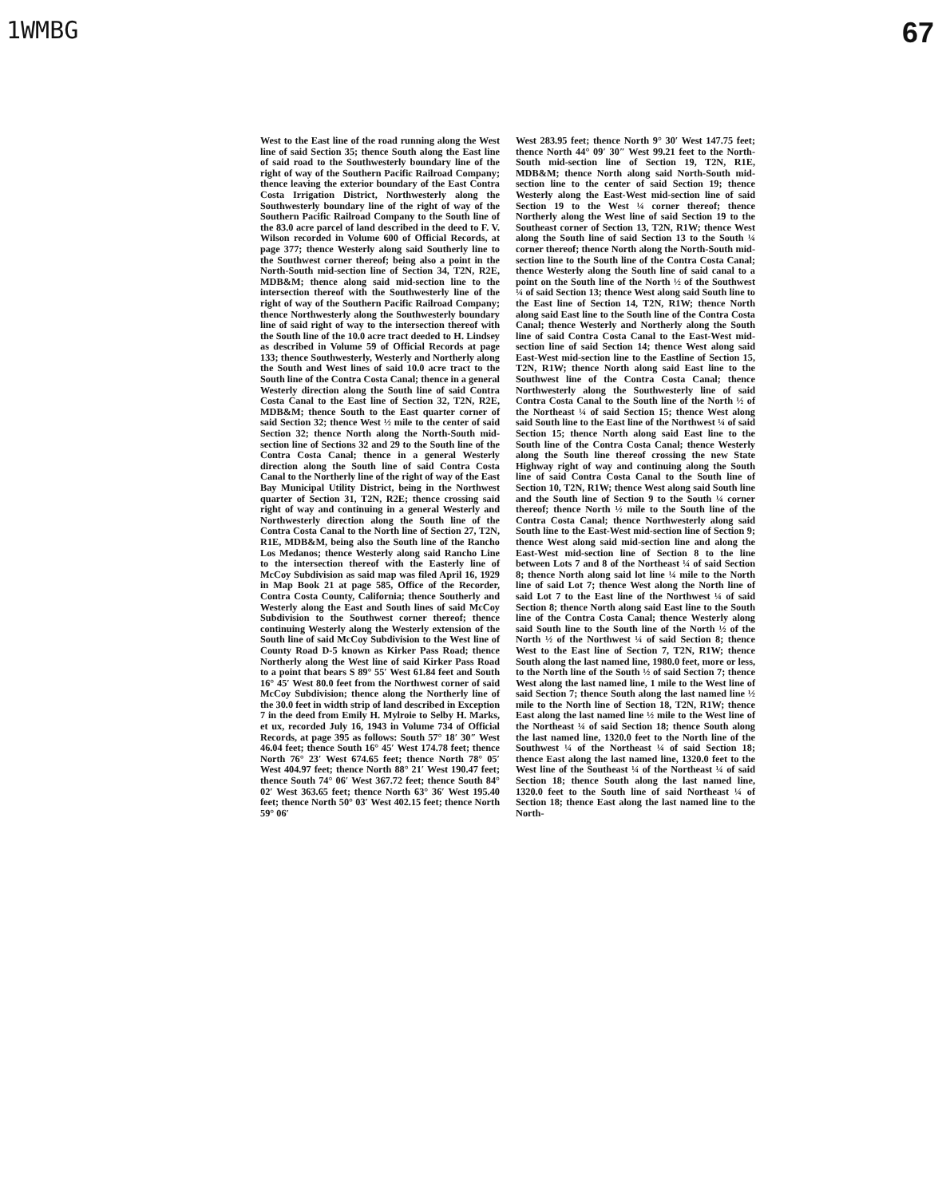1WMBG
67
West to the East line of the road running along the West line of said Section 35; thence South along the East line of said road to the Southwesterly boundary line of the right of way of the Southern Pacific Railroad Company; thence leaving the exterior boundary of the East Contra Costa Irrigation District, Northwesterly along the Southwesterly boundary line of the right of way of the Southern Pacific Railroad Company to the South line of the 83.0 acre parcel of land described in the deed to F. V. Wilson recorded in Volume 600 of Official Records, at page 377; thence Westerly along said Southerly line to the Southwest corner thereof; being also a point in the North-South mid-section line of Section 34, T2N, R2E, MDB&M; thence along said mid-section line to the intersection thereof with the Southwesterly line of the right of way of the Southern Pacific Railroad Company; thence Northwesterly along the Southwesterly boundary line of said right of way to the intersection thereof with the South line of the 10.0 acre tract deeded to H. Lindsey as described in Volume 59 of Official Records at page 133; thence Southwesterly, Westerly and Northerly along the South and West lines of said 10.0 acre tract to the South line of the Contra Costa Canal; thence in a general Westerly direction along the South line of said Contra Costa Canal to the East line of Section 32, T2N, R2E, MDB&M; thence South to the East quarter corner of said Section 32; thence West ½ mile to the center of said Section 32; thence North along the North-South mid-section line of Sections 32 and 29 to the South line of the Contra Costa Canal; thence in a general Westerly direction along the South line of said Contra Costa Canal to the Northerly line of the right of way of the East Bay Municipal Utility District, being in the Northwest quarter of Section 31, T2N, R2E; thence crossing said right of way and continuing in a general Westerly and Northwesterly direction along the South line of the Contra Costa Canal to the North line of Section 27, T2N, R1E, MDB&M, being also the South line of the Rancho Los Medanos; thence Westerly along said Rancho Line to the intersection thereof with the Easterly line of McCoy Subdivision as said map was filed April 16, 1929 in Map Book 21 at page 585, Office of the Recorder, Contra Costa County, California; thence Southerly and Westerly along the East and South lines of said McCoy Subdivision to the Southwest corner thereof; thence continuing Westerly along the Westerly extension of the South line of said McCoy Subdivision to the West line of County Road D-5 known as Kirker Pass Road; thence Northerly along the West line of said Kirker Pass Road to a point that bears S 89° 55′ West 61.84 feet and South 16° 45′ West 80.0 feet from the Northwest corner of said McCoy Subdivision; thence along the Northerly line of the 30.0 feet in width strip of land described in Exception 7 in the deed from Emily H. Mylroie to Selby H. Marks, et ux, recorded July 16, 1943 in Volume 734 of Official Records, at page 395 as follows: South 57° 18′ 30″ West 46.04 feet; thence South 16° 45′ West 174.78 feet; thence North 76° 23′ West 674.65 feet; thence North 78° 05′ West 404.97 feet; thence North 88° 21′ West 190.47 feet; thence South 74° 06′ West 367.72 feet; thence South 84° 02′ West 363.65 feet; thence North 63° 36′ West 195.40 feet; thence North 50° 03′ West 402.15 feet; thence North 59° 06′
West 283.95 feet; thence North 9° 30′ West 147.75 feet; thence North 44° 09′ 30″ West 99.21 feet to the North-South mid-section line of Section 19, T2N, R1E, MDB&M; thence North along said North-South mid-section line to the center of said Section 19; thence Westerly along the East-West mid-section line of said Section 19 to the West ¼ corner thereof; thence Northerly along the West line of said Section 19 to the Southeast corner of Section 13, T2N, R1W; thence West along the South line of said Section 13 to the South ¼ corner thereof; thence North along the North-South mid-section line to the South line of the Contra Costa Canal; thence Westerly along the South line of said canal to a point on the South line of the North ½ of the Southwest ¼ of said Section 13; thence West along said South line to the East line of Section 14, T2N, R1W; thence North along said East line to the South line of the Contra Costa Canal; thence Westerly and Northerly along the South line of said Contra Costa Canal to the East-West mid-section line of said Section 14; thence West along said East-West mid-section line to the Eastline of Section 15, T2N, R1W; thence North along said East line to the Southwest line of the Contra Costa Canal; thence Northwesterly along the Southwesterly line of said Contra Costa Canal to the South line of the North ½ of the Northeast ¼ of said Section 15; thence West along said South line to the East line of the Northwest ¼ of said Section 15; thence North along said East line to the South line of the Contra Costa Canal; thence Westerly along the South line thereof crossing the new State Highway right of way and continuing along the South line of said Contra Costa Canal to the South line of Section 10, T2N, R1W; thence West along said South line and the South line of Section 9 to the South ¼ corner thereof; thence North ½ mile to the South line of the Contra Costa Canal; thence Northwesterly along said South line to the East-West mid-section line of Section 9; thence West along said mid-section line and along the East-West mid-section line of Section 8 to the line between Lots 7 and 8 of the Northeast ¼ of said Section 8; thence North along said lot line ¼ mile to the North line of said Lot 7; thence West along the North line of said Lot 7 to the East line of the Northwest ¼ of said Section 8; thence North along said East line to the South line of the Contra Costa Canal; thence Westerly along said South line to the South line of the North ½ of the North ½ of the Northwest ¼ of said Section 8; thence West to the East line of Section 7, T2N, R1W; thence South along the last named line, 1980.0 feet, more or less, to the North line of the South ½ of said Section 7; thence West along the last named line, 1 mile to the West line of said Section 7; thence South along the last named line ½ mile to the North line of Section 18, T2N, R1W; thence East along the last named line ½ mile to the West line of the Northeast ¼ of said Section 18; thence South along the last named line, 1320.0 feet to the North line of the Southwest ¼ of the Northeast ¼ of said Section 18; thence East along the last named line, 1320.0 feet to the West line of the Southeast ¼ of the Northeast ¼ of said Section 18; thence South along the last named line, 1320.0 feet to the South line of said Northeast ¼ of Section 18; thence East along the last named line to the North-